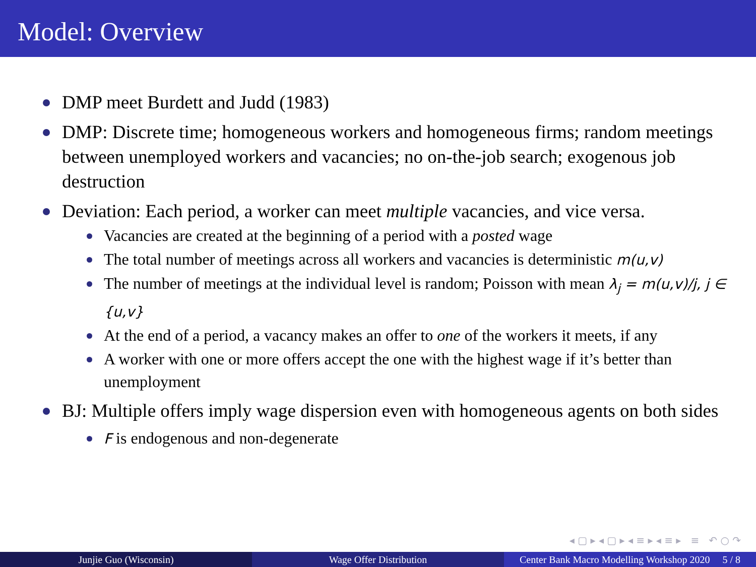Model: Overview
DMP meet Burdett and Judd (1983)
DMP: Discrete time; homogeneous workers and homogeneous firms; random meetings between unemployed workers and vacancies; no on-the-job search; exogenous job destruction
Deviation: Each period, a worker can meet multiple vacancies, and vice versa.
Vacancies are created at the beginning of a period with a posted wage
The total number of meetings across all workers and vacancies is deterministic m(u,v)
The number of meetings at the individual level is random; Poisson with mean λ<sub>j</sub> = m(u,v)/j, j ∈ {u,v}
At the end of a period, a vacancy makes an offer to one of the workers it meets, if any
A worker with one or more offers accept the one with the highest wage if it’s better than unemployment
BJ: Multiple offers imply wage dispersion even with homogeneous agents on both sides
F is endogenous and non-degenerate
◂ ▢ ▸ ◂ ▢ ▸ ◂ ≡ ▸ ◂ ≡ ▸ ≡ ↶ ○ ↷
Junjie Guo (Wisconsin) Wage Offer Distribution Center Bank Macro Modelling Workshop 2020 5 / 8